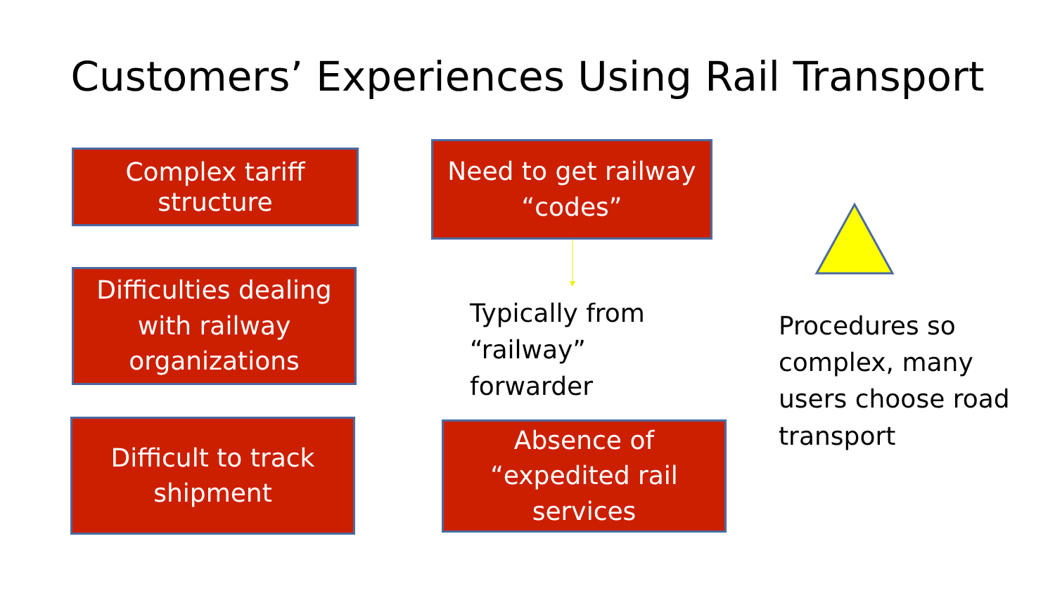Customers’ Experiences Using Rail Transport
Complex tariff
structure
Need to get railway
“codes”
Difficulties dealing
with railway
organizations
Typically from
“railway”
forwarder
Procedures so
complex, many
users choose road
transport
Difficult to track
shipment
Absence of
“expedited rail
services